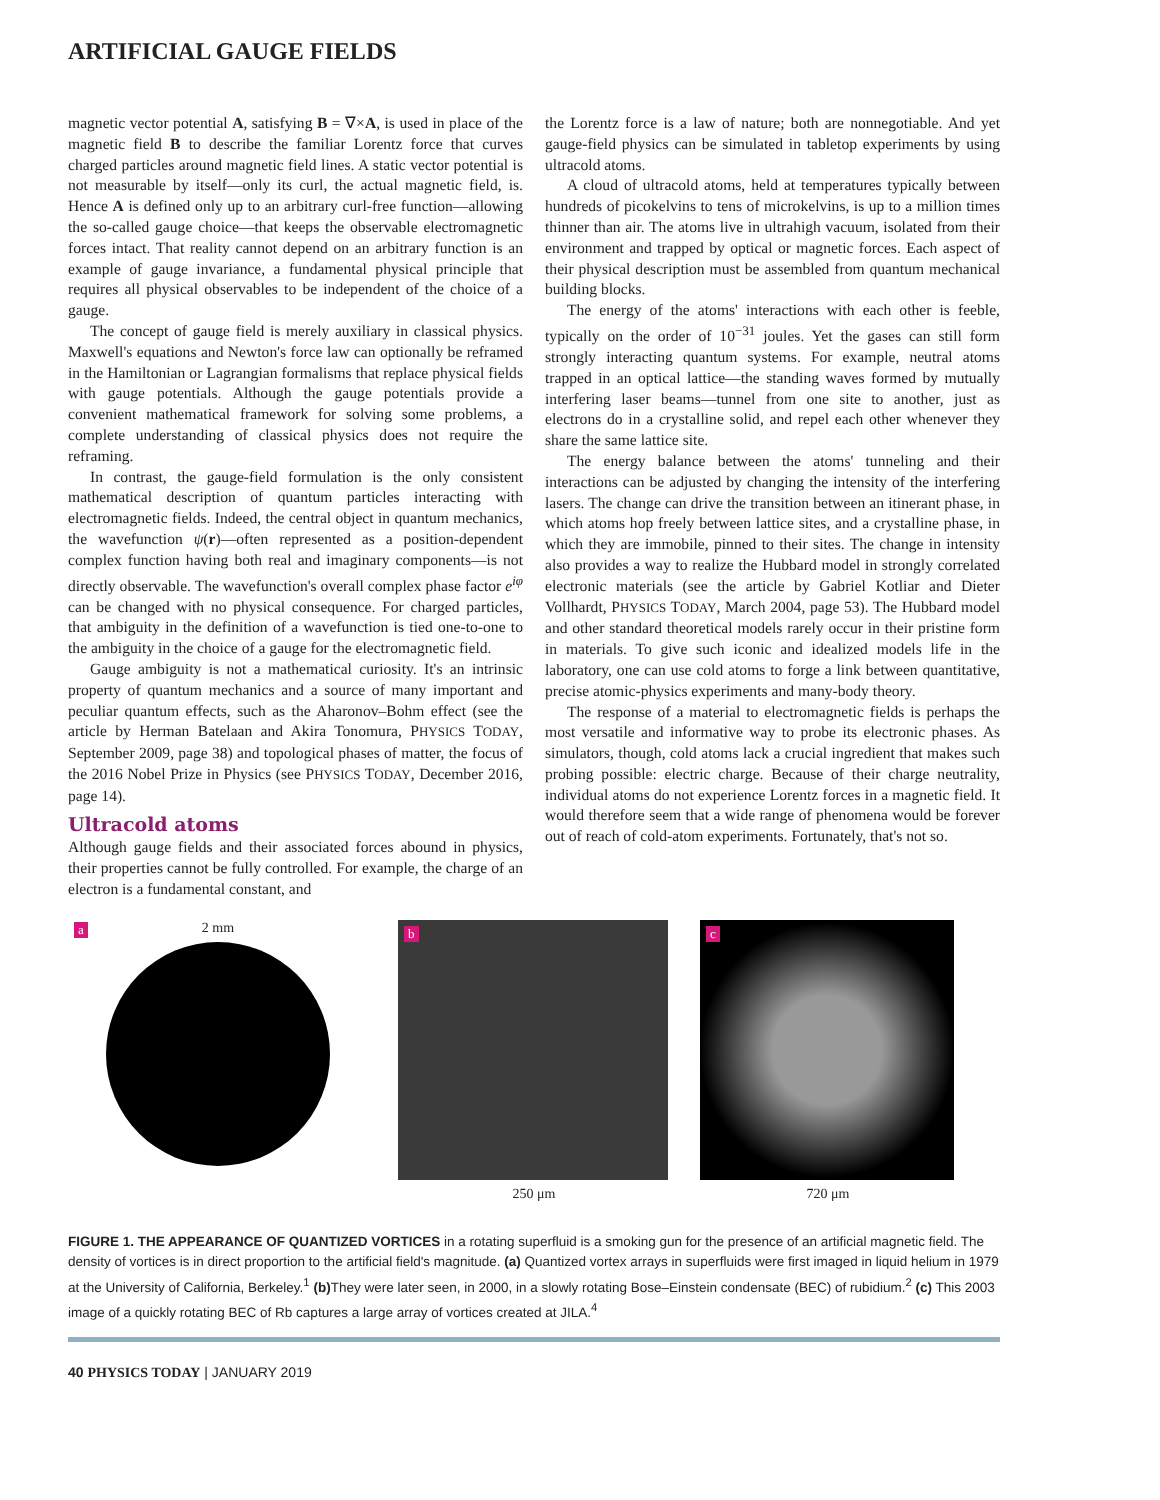ARTIFICIAL GAUGE FIELDS
magnetic vector potential A, satisfying B = ∇×A, is used in place of the magnetic field B to describe the familiar Lorentz force that curves charged particles around magnetic field lines. A static vector potential is not measurable by itself—only its curl, the actual magnetic field, is. Hence A is defined only up to an arbitrary curl-free function—allowing the so-called gauge choice—that keeps the observable electromagnetic forces intact. That reality cannot depend on an arbitrary function is an example of gauge invariance, a fundamental physical principle that requires all physical observables to be independent of the choice of a gauge.
The concept of gauge field is merely auxiliary in classical physics. Maxwell's equations and Newton's force law can optionally be reframed in the Hamiltonian or Lagrangian formalisms that replace physical fields with gauge potentials. Although the gauge potentials provide a convenient mathematical framework for solving some problems, a complete understanding of classical physics does not require the reframing.
In contrast, the gauge-field formulation is the only consistent mathematical description of quantum particles interacting with electromagnetic fields. Indeed, the central object in quantum mechanics, the wavefunction ψ(r)—often represented as a position-dependent complex function having both real and imaginary components—is not directly observable. The wavefunction's overall complex phase factor e<sup>iφ</sup> can be changed with no physical consequence. For charged particles, that ambiguity in the definition of a wavefunction is tied one-to-one to the ambiguity in the choice of a gauge for the electromagnetic field.
Gauge ambiguity is not a mathematical curiosity. It's an intrinsic property of quantum mechanics and a source of many important and peculiar quantum effects, such as the Aharonov–Bohm effect (see the article by Herman Batelaan and Akira Tonomura, PHYSICS TODAY, September 2009, page 38) and topological phases of matter, the focus of the 2016 Nobel Prize in Physics (see PHYSICS TODAY, December 2016, page 14).
Ultracold atoms
Although gauge fields and their associated forces abound in physics, their properties cannot be fully controlled. For example, the charge of an electron is a fundamental constant, and
the Lorentz force is a law of nature; both are nonnegotiable. And yet gauge-field physics can be simulated in tabletop experiments by using ultracold atoms.
A cloud of ultracold atoms, held at temperatures typically between hundreds of picokelvins to tens of microkelvins, is up to a million times thinner than air. The atoms live in ultrahigh vacuum, isolated from their environment and trapped by optical or magnetic forces. Each aspect of their physical description must be assembled from quantum mechanical building blocks.
The energy of the atoms' interactions with each other is feeble, typically on the order of 10<sup>−31</sup> joules. Yet the gases can still form strongly interacting quantum systems. For example, neutral atoms trapped in an optical lattice—the standing waves formed by mutually interfering laser beams—tunnel from one site to another, just as electrons do in a crystalline solid, and repel each other whenever they share the same lattice site.
The energy balance between the atoms' tunneling and their interactions can be adjusted by changing the intensity of the interfering lasers. The change can drive the transition between an itinerant phase, in which atoms hop freely between lattice sites, and a crystalline phase, in which they are immobile, pinned to their sites. The change in intensity also provides a way to realize the Hubbard model in strongly correlated electronic materials (see the article by Gabriel Kotliar and Dieter Vollhardt, PHYSICS TODAY, March 2004, page 53). The Hubbard model and other standard theoretical models rarely occur in their pristine form in materials. To give such iconic and idealized models life in the laboratory, one can use cold atoms to forge a link between quantitative, precise atomic-physics experiments and many-body theory.
The response of a material to electromagnetic fields is perhaps the most versatile and informative way to probe its electronic phases. As simulators, though, cold atoms lack a crucial ingredient that makes such probing possible: electric charge. Because of their charge neutrality, individual atoms do not experience Lorentz forces in a magnetic field. It would therefore seem that a wide range of phenomena would be forever out of reach of cold-atom experiments. Fortunately, that's not so.
2 mm
a
b
250 μm
c
720 μm
FIGURE 1. THE APPEARANCE OF QUANTIZED VORTICES in a rotating superfluid is a smoking gun for the presence of an artificial magnetic field. The density of vortices is in direct proportion to the artificial field's magnitude. (a) Quantized vortex arrays in superfluids were first imaged in liquid helium in 1979 at the University of California, Berkeley.<sup>1</sup> (b) They were later seen, in 2000, in a slowly rotating Bose–Einstein condensate (BEC) of rubidium.<sup>2</sup> (c) This 2003 image of a quickly rotating BEC of Rb captures a large array of vortices created at JILA.<sup>4</sup>
40 PHYSICS TODAY | JANUARY 2019